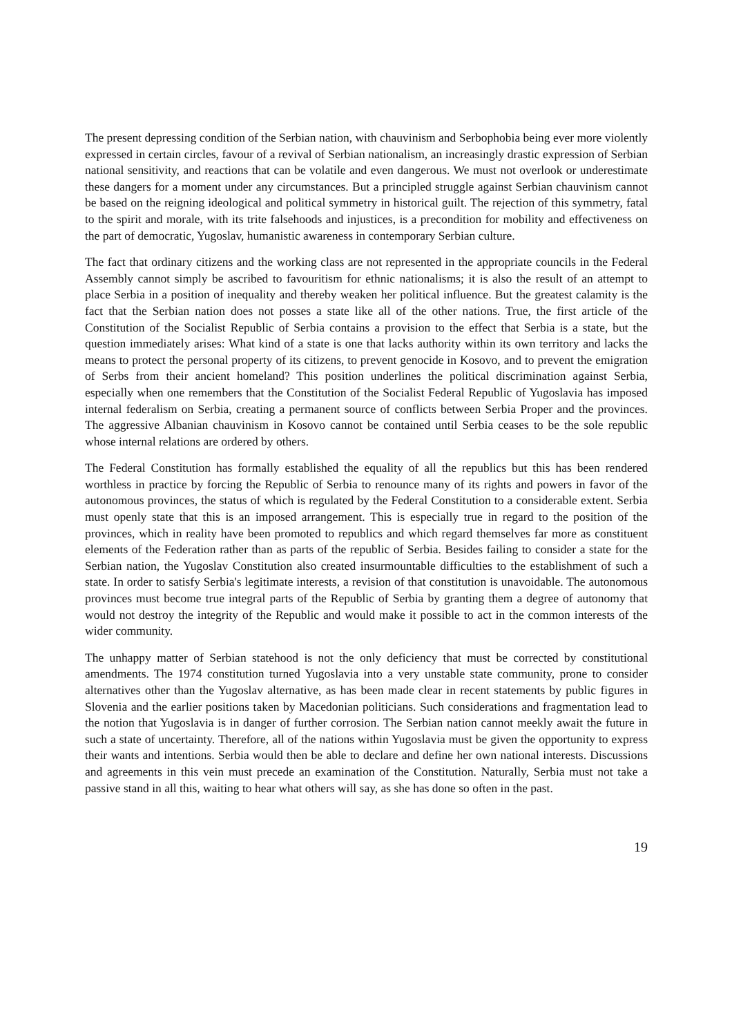The present depressing condition of the Serbian nation, with chauvinism and Serbophobia being ever more violently expressed in certain circles, favour of a revival of Serbian nationalism, an increasingly drastic expression of Serbian national sensitivity, and reactions that can be volatile and even dangerous. We must not overlook or underestimate these dangers for a moment under any circumstances. But a principled struggle against Serbian chauvinism cannot be based on the reigning ideological and political symmetry in historical guilt. The rejection of this symmetry, fatal to the spirit and morale, with its trite falsehoods and injustices, is a precondition for mobility and effectiveness on the part of democratic, Yugoslav, humanistic awareness in contemporary Serbian culture.
The fact that ordinary citizens and the working class are not represented in the appropriate councils in the Federal Assembly cannot simply be ascribed to favouritism for ethnic nationalisms; it is also the result of an attempt to place Serbia in a position of inequality and thereby weaken her political influence. But the greatest calamity is the fact that the Serbian nation does not posses a state like all of the other nations. True, the first article of the Constitution of the Socialist Republic of Serbia contains a provision to the effect that Serbia is a state, but the question immediately arises: What kind of a state is one that lacks authority within its own territory and lacks the means to protect the personal property of its citizens, to prevent genocide in Kosovo, and to prevent the emigration of Serbs from their ancient homeland? This position underlines the political discrimination against Serbia, especially when one remembers that the Constitution of the Socialist Federal Republic of Yugoslavia has imposed internal federalism on Serbia, creating a permanent source of conflicts between Serbia Proper and the provinces. The aggressive Albanian chauvinism in Kosovo cannot be contained until Serbia ceases to be the sole republic whose internal relations are ordered by others.
The Federal Constitution has formally established the equality of all the republics but this has been rendered worthless in practice by forcing the Republic of Serbia to renounce many of its rights and powers in favor of the autonomous provinces, the status of which is regulated by the Federal Constitution to a considerable extent. Serbia must openly state that this is an imposed arrangement. This is especially true in regard to the position of the provinces, which in reality have been promoted to republics and which regard themselves far more as constituent elements of the Federation rather than as parts of the republic of Serbia. Besides failing to consider a state for the Serbian nation, the Yugoslav Constitution also created insurmountable difficulties to the establishment of such a state. In order to satisfy Serbia's legitimate interests, a revision of that constitution is unavoidable. The autonomous provinces must become true integral parts of the Republic of Serbia by granting them a degree of autonomy that would not destroy the integrity of the Republic and would make it possible to act in the common interests of the wider community.
The unhappy matter of Serbian statehood is not the only deficiency that must be corrected by constitutional amendments. The 1974 constitution turned Yugoslavia into a very unstable state community, prone to consider alternatives other than the Yugoslav alternative, as has been made clear in recent statements by public figures in Slovenia and the earlier positions taken by Macedonian politicians. Such considerations and fragmentation lead to the notion that Yugoslavia is in danger of further corrosion. The Serbian nation cannot meekly await the future in such a state of uncertainty. Therefore, all of the nations within Yugoslavia must be given the opportunity to express their wants and intentions. Serbia would then be able to declare and define her own national interests. Discussions and agreements in this vein must precede an examination of the Constitution. Naturally, Serbia must not take a passive stand in all this, waiting to hear what others will say, as she has done so often in the past.
19